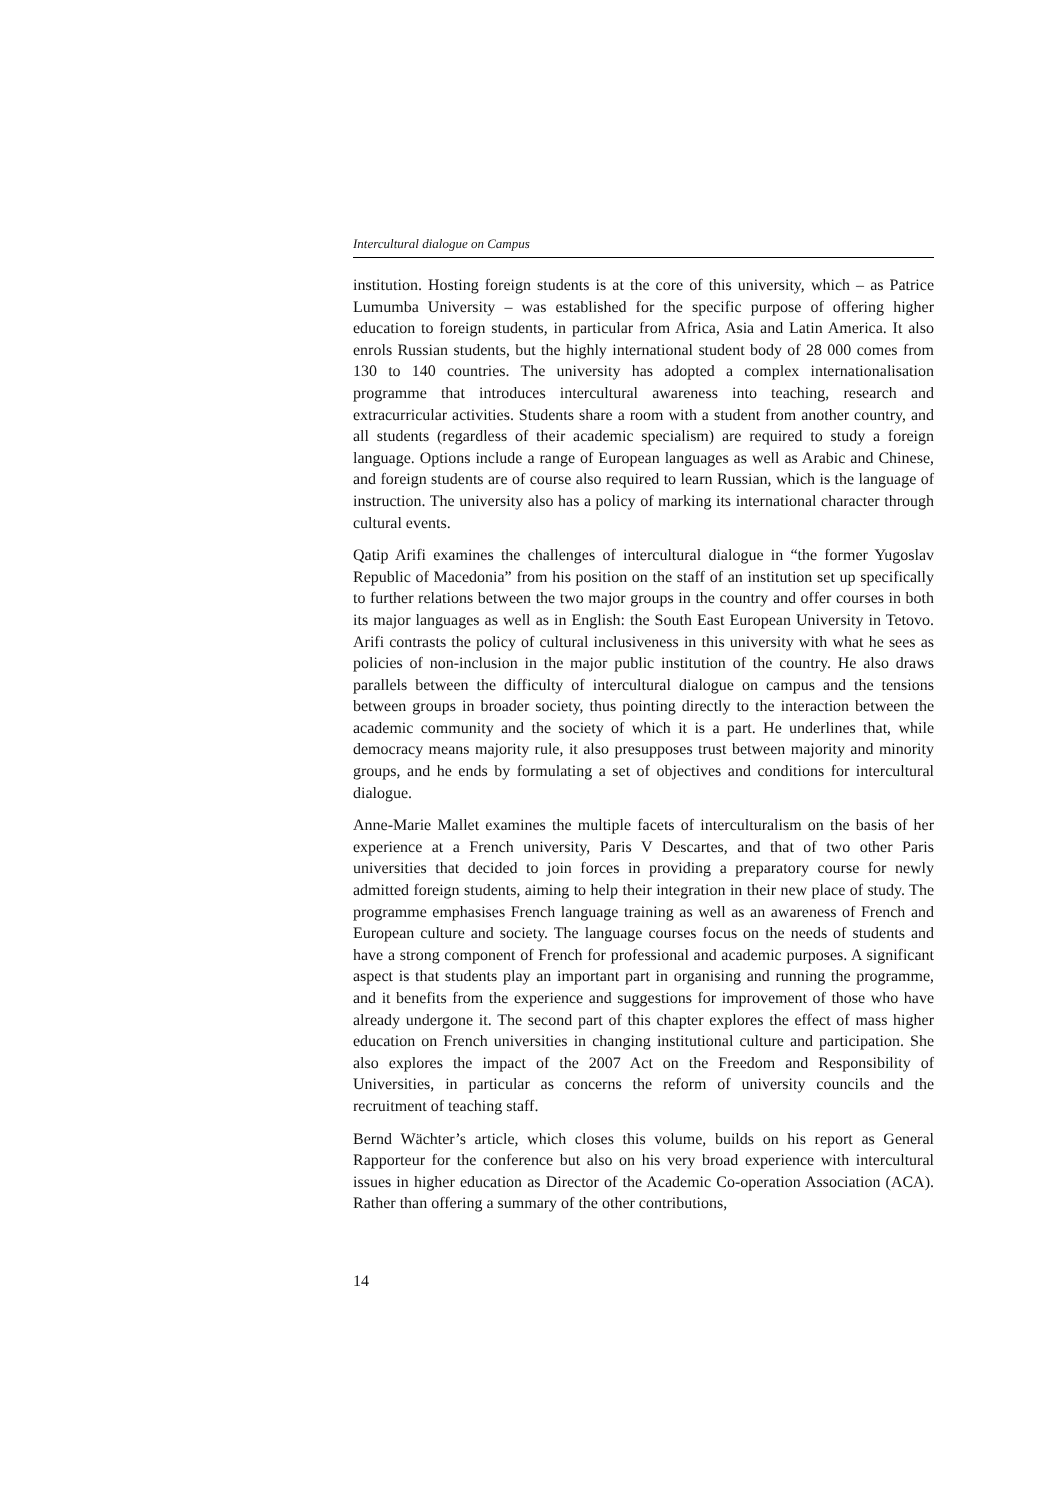Intercultural dialogue on Campus
institution. Hosting foreign students is at the core of this university, which – as Patrice Lumumba University – was established for the specific purpose of offering higher education to foreign students, in particular from Africa, Asia and Latin America. It also enrols Russian students, but the highly international student body of 28 000 comes from 130 to 140 countries. The university has adopted a complex internationalisation programme that introduces intercultural awareness into teaching, research and extracurricular activities. Students share a room with a student from another country, and all students (regardless of their academic specialism) are required to study a foreign language. Options include a range of European languages as well as Arabic and Chinese, and foreign students are of course also required to learn Russian, which is the language of instruction. The university also has a policy of marking its international character through cultural events.
Qatip Arifi examines the challenges of intercultural dialogue in “the former Yugoslav Republic of Macedonia” from his position on the staff of an institution set up specifically to further relations between the two major groups in the country and offer courses in both its major languages as well as in English: the South East European University in Tetovo. Arifi contrasts the policy of cultural inclusiveness in this university with what he sees as policies of non-inclusion in the major public institution of the country. He also draws parallels between the difficulty of intercultural dialogue on campus and the tensions between groups in broader society, thus pointing directly to the interaction between the academic community and the society of which it is a part. He underlines that, while democracy means majority rule, it also presupposes trust between majority and minority groups, and he ends by formulating a set of objectives and conditions for intercultural dialogue.
Anne-Marie Mallet examines the multiple facets of interculturalism on the basis of her experience at a French university, Paris V Descartes, and that of two other Paris universities that decided to join forces in providing a preparatory course for newly admitted foreign students, aiming to help their integration in their new place of study. The programme emphasises French language training as well as an awareness of French and European culture and society. The language courses focus on the needs of students and have a strong component of French for professional and academic purposes. A significant aspect is that students play an important part in organising and running the programme, and it benefits from the experience and suggestions for improvement of those who have already undergone it. The second part of this chapter explores the effect of mass higher education on French universities in changing institutional culture and participation. She also explores the impact of the 2007 Act on the Freedom and Responsibility of Universities, in particular as concerns the reform of university councils and the recruitment of teaching staff.
Bernd Wächter’s article, which closes this volume, builds on his report as General Rapporteur for the conference but also on his very broad experience with intercultural issues in higher education as Director of the Academic Co-operation Association (ACA). Rather than offering a summary of the other contributions,
14